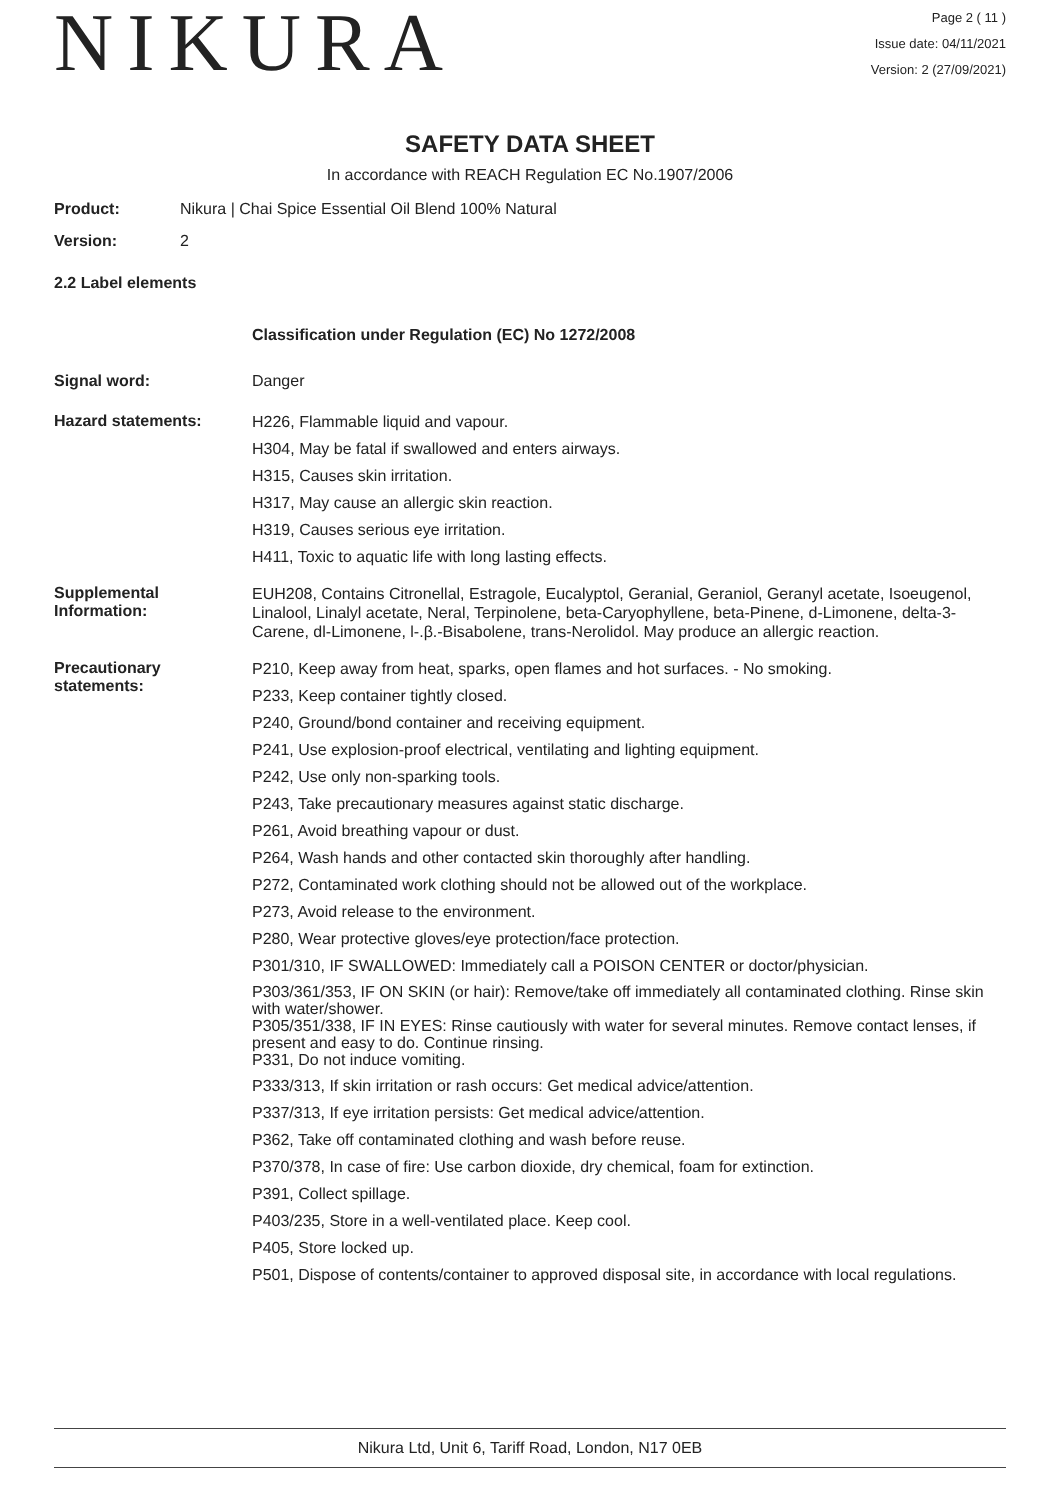NIKURA
Page 2 ( 11 )
Issue date: 04/11/2021
Version: 2 (27/09/2021)
SAFETY DATA SHEET
In accordance with REACH Regulation EC No.1907/2006
Product: Nikura | Chai Spice Essential Oil Blend 100% Natural
Version: 2
2.2 Label elements
Classification under Regulation (EC) No 1272/2008
Signal word: Danger
Hazard statements:
H226, Flammable liquid and vapour.
H304, May be fatal if swallowed and enters airways.
H315, Causes skin irritation.
H317, May cause an allergic skin reaction.
H319, Causes serious eye irritation.
H411, Toxic to aquatic life with long lasting effects.
Supplemental Information:
EUH208, Contains Citronellal, Estragole, Eucalyptol, Geranial, Geraniol, Geranyl acetate, Isoeugenol, Linalool, Linalyl acetate, Neral, Terpinolene, beta-Caryophyllene, beta-Pinene, d-Limonene, delta-3-Carene, dl-Limonene, l-.β.-Bisabolene, trans-Nerolidol. May produce an allergic reaction.
Precautionary statements:
P210, Keep away from heat, sparks, open flames and hot surfaces. - No smoking.
P233, Keep container tightly closed.
P240, Ground/bond container and receiving equipment.
P241, Use explosion-proof electrical, ventilating and lighting equipment.
P242, Use only non-sparking tools.
P243, Take precautionary measures against static discharge.
P261, Avoid breathing vapour or dust.
P264, Wash hands and other contacted skin thoroughly after handling.
P272, Contaminated work clothing should not be allowed out of the workplace.
P273, Avoid release to the environment.
P280, Wear protective gloves/eye protection/face protection.
P301/310, IF SWALLOWED: Immediately call a POISON CENTER or doctor/physician.
P303/361/353, IF ON SKIN (or hair): Remove/take off immediately all contaminated clothing. Rinse skin with water/shower.
P305/351/338, IF IN EYES: Rinse cautiously with water for several minutes. Remove contact lenses, if present and easy to do. Continue rinsing.
P331, Do not induce vomiting.
P333/313, If skin irritation or rash occurs: Get medical advice/attention.
P337/313, If eye irritation persists: Get medical advice/attention.
P362, Take off contaminated clothing and wash before reuse.
P370/378, In case of fire: Use carbon dioxide, dry chemical, foam for extinction.
P391, Collect spillage.
P403/235, Store in a well-ventilated place. Keep cool.
P405, Store locked up.
P501, Dispose of contents/container to approved disposal site, in accordance with local regulations.
Nikura Ltd, Unit 6, Tariff Road, London, N17 0EB